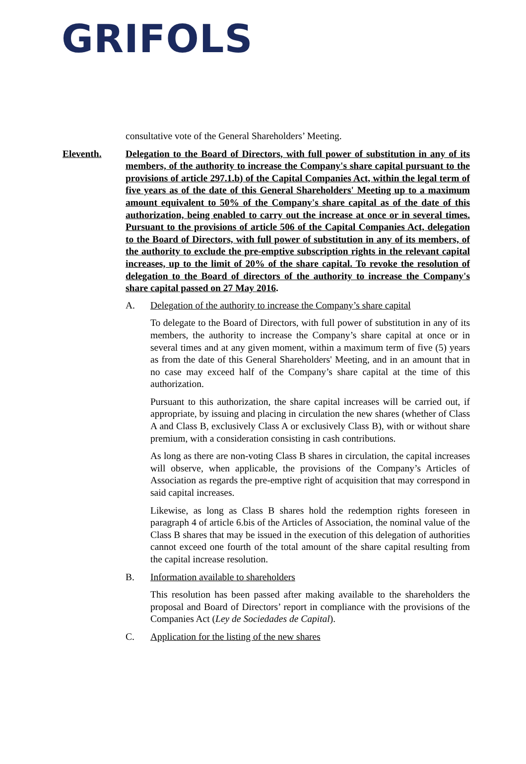GRIFOLS
consultative vote of the General Shareholders’ Meeting.
Eleventh. Delegation to the Board of Directors, with full power of substitution in any of its members, of the authority to increase the Company's share capital pursuant to the provisions of article 297.1.b) of the Capital Companies Act, within the legal term of five years as of the date of this General Shareholders' Meeting up to a maximum amount equivalent to 50% of the Company's share capital as of the date of this authorization, being enabled to carry out the increase at once or in several times. Pursuant to the provisions of article 506 of the Capital Companies Act, delegation to the Board of Directors, with full power of substitution in any of its members, of the authority to exclude the pre-emptive subscription rights in the relevant capital increases, up to the limit of 20% of the share capital. To revoke the resolution of delegation to the Board of directors of the authority to increase the Company's share capital passed on 27 May 2016.
A. Delegation of the authority to increase the Company’s share capital
To delegate to the Board of Directors, with full power of substitution in any of its members, the authority to increase the Company’s share capital at once or in several times and at any given moment, within a maximum term of five (5) years as from the date of this General Shareholders' Meeting, and in an amount that in no case may exceed half of the Company’s share capital at the time of this authorization.
Pursuant to this authorization, the share capital increases will be carried out, if appropriate, by issuing and placing in circulation the new shares (whether of Class A and Class B, exclusively Class A or exclusively Class B), with or without share premium, with a consideration consisting in cash contributions.
As long as there are non-voting Class B shares in circulation, the capital increases will observe, when applicable, the provisions of the Company’s Articles of Association as regards the pre-emptive right of acquisition that may correspond in said capital increases.
Likewise, as long as Class B shares hold the redemption rights foreseen in paragraph 4 of article 6.bis of the Articles of Association, the nominal value of the Class B shares that may be issued in the execution of this delegation of authorities cannot exceed one fourth of the total amount of the share capital resulting from the capital increase resolution.
B. Information available to shareholders
This resolution has been passed after making available to the shareholders the proposal and Board of Directors’ report in compliance with the provisions of the Companies Act (Ley de Sociedades de Capital).
C. Application for the listing of the new shares